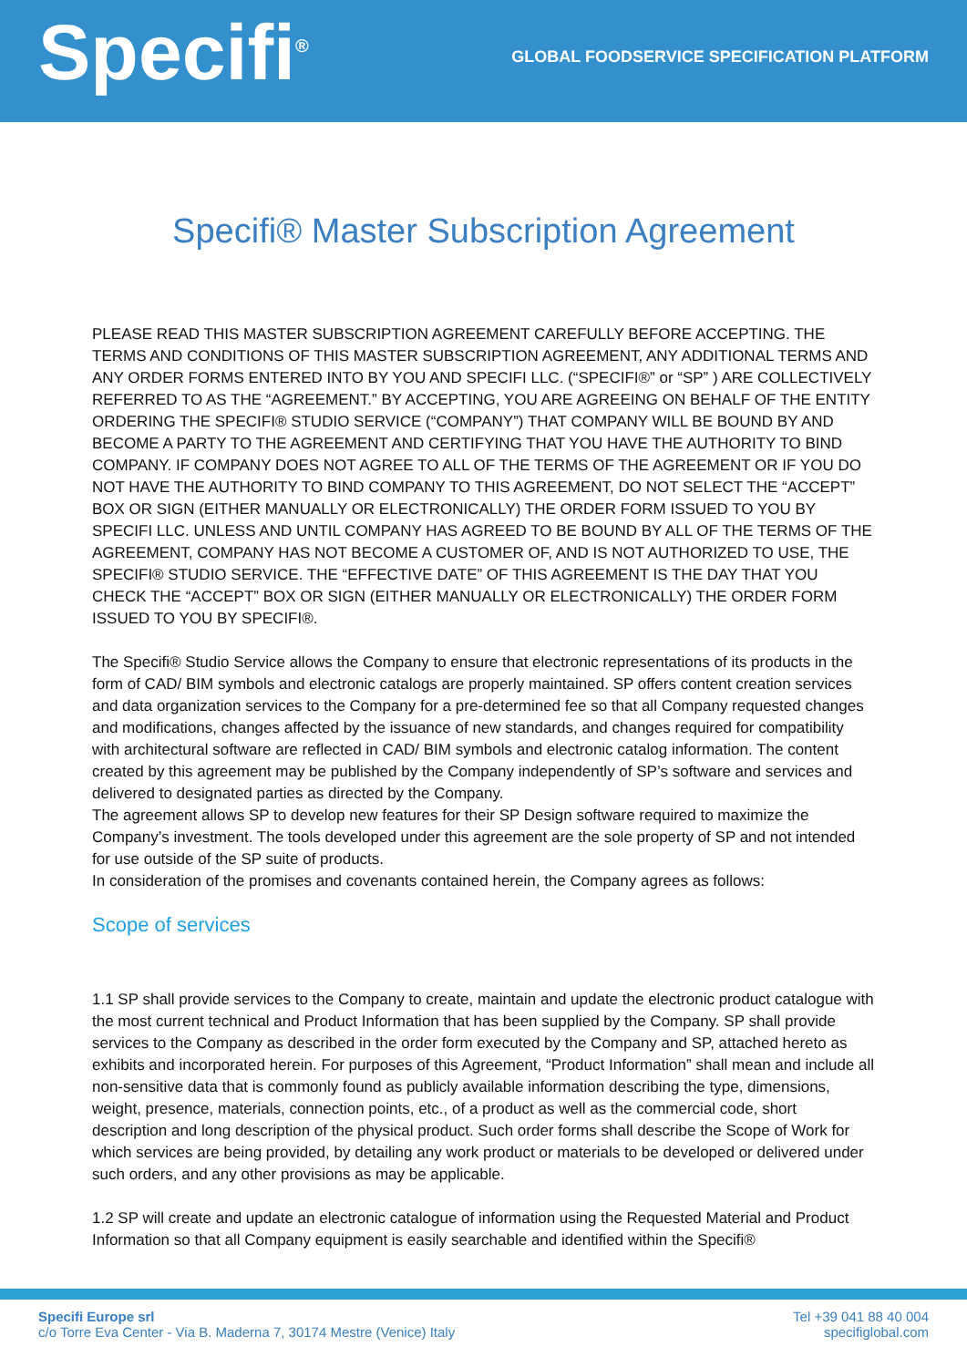Specifi<sup>®</sup>
GLOBAL FOODSERVICE SPECIFICATION PLATFORM
Specifi® Master Subscription Agreement
PLEASE READ THIS MASTER SUBSCRIPTION AGREEMENT CAREFULLY BEFORE ACCEPTING. THE TERMS AND CONDITIONS OF THIS MASTER SUBSCRIPTION AGREEMENT, ANY ADDITIONAL TERMS AND ANY ORDER FORMS ENTERED INTO BY YOU AND SPECIFI LLC. (“SPECIFI®” or “SP” ) ARE COLLECTIVELY REFERRED TO AS THE “AGREEMENT.” BY ACCEPTING, YOU ARE AGREEING ON BEHALF OF THE ENTITY ORDERING THE SPECIFI® STUDIO SERVICE (“COMPANY”) THAT COMPANY WILL BE BOUND BY AND BECOME A PARTY TO THE AGREEMENT AND CERTIFYING THAT YOU HAVE THE AUTHORITY TO BIND COMPANY. IF COMPANY DOES NOT AGREE TO ALL OF THE TERMS OF THE AGREEMENT OR IF YOU DO NOT HAVE THE AUTHORITY TO BIND COMPANY TO THIS AGREEMENT, DO NOT SELECT THE “ACCEPT” BOX OR SIGN (EITHER MANUALLY OR ELECTRONICALLY) THE ORDER FORM ISSUED TO YOU BY SPECIFI LLC. UNLESS AND UNTIL COMPANY HAS AGREED TO BE BOUND BY ALL OF THE TERMS OF THE AGREEMENT, COMPANY HAS NOT BECOME A CUSTOMER OF, AND IS NOT AUTHORIZED TO USE, THE SPECIFI® STUDIO SERVICE. THE “EFFECTIVE DATE” OF THIS AGREEMENT IS THE DAY THAT YOU CHECK THE “ACCEPT” BOX OR SIGN (EITHER MANUALLY OR ELECTRONICALLY) THE ORDER FORM ISSUED TO YOU BY SPECIFI®.
The Specifi® Studio Service allows the Company to ensure that electronic representations of its products in the form of CAD/ BIM symbols and electronic catalogs are properly maintained. SP offers content creation services and data organization services to the Company for a pre-determined fee so that all Company requested changes and modifications, changes affected by the issuance of new standards, and changes required for compatibility with architectural software are reflected in CAD/ BIM symbols and electronic catalog information. The content created by this agreement may be published by the Company independently of SP’s software and services and delivered to designated parties as directed by the Company.
The agreement allows SP to develop new features for their SP Design software required to maximize the Company’s investment. The tools developed under this agreement are the sole property of SP and not intended for use outside of the SP suite of products.
In consideration of the promises and covenants contained herein, the Company agrees as follows:
Scope of services
1.1 SP shall provide services to the Company to create, maintain and update the electronic product catalogue with the most current technical and Product Information that has been supplied by the Company. SP shall provide services to the Company as described in the order form executed by the Company and SP, attached hereto as exhibits and incorporated herein. For purposes of this Agreement, “Product Information” shall mean and include all non-sensitive data that is commonly found as publicly available information describing the type, dimensions, weight, presence, materials, connection points, etc., of a product as well as the commercial code, short description and long description of the physical product. Such order forms shall describe the Scope of Work for which services are being provided, by detailing any work product or materials to be developed or delivered under such orders, and any other provisions as may be applicable.
1.2 SP will create and update an electronic catalogue of information using the Requested Material and Product Information so that all Company equipment is easily searchable and identified within the Specifi®
Specifi Europe srl
c/o Torre Eva Center - Via B. Maderna 7, 30174 Mestre (Venice) Italy
Tel +39 041 88 40 004
specifiglobal.com